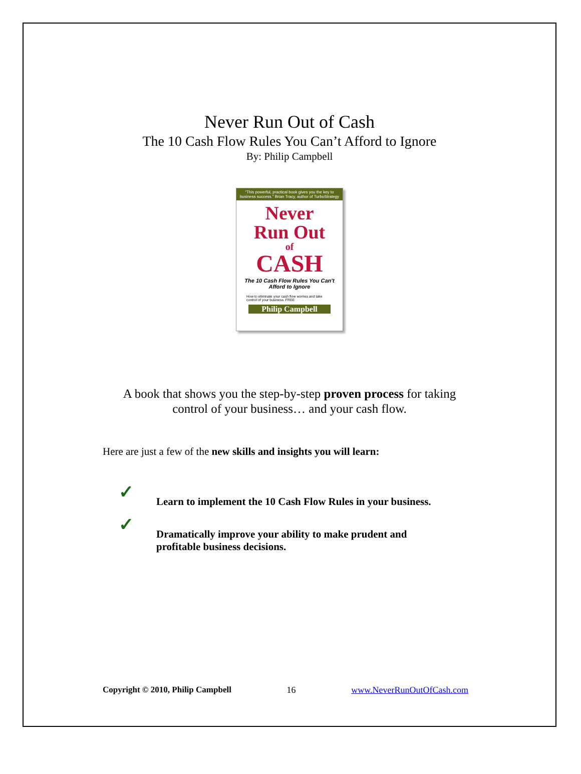Never Run Out of Cash
The 10 Cash Flow Rules You Can’t Afford to Ignore
By: Philip Campbell
“This powerful, practical book gives you the key to business success.” Brian Tracy, author of TurboStrategy
Never
Run Out
of
CASH
The 10 Cash Flow Rules You Can't Afford to Ignore
How to eliminate your cash flow worries and take control of your business. FREE
Philip Campbell
A book that shows you the step-by-step proven process for taking
control of your business… and your cash flow.
Here are just a few of the new skills and insights you will learn:
✓ Learn to implement the 10 Cash Flow Rules in your business.
✓ Dramatically improve your ability to make prudent and
profitable business decisions.
Copyright © 2010, Philip Campbell 16 www.NeverRunOutOfCash.com